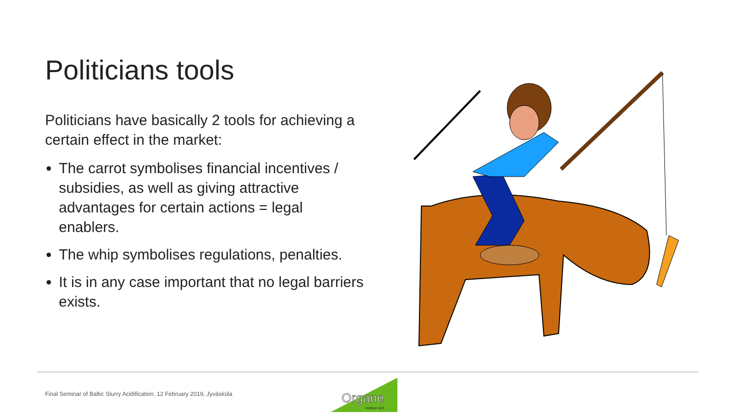Politicians tools
Politicians have basically 2 tools for achieving a certain effect in the market:
The carrot symbolises financial incentives / subsidies, as well as giving attractive advantages for certain actions = legal enablers.
The whip symbolises regulations, penalties.
It is in any case important that no legal barriers exists.
Organe
Institute ApS
Final Seminar of Baltic Slurry Acidification, 12 February 2019, Jyväsküla